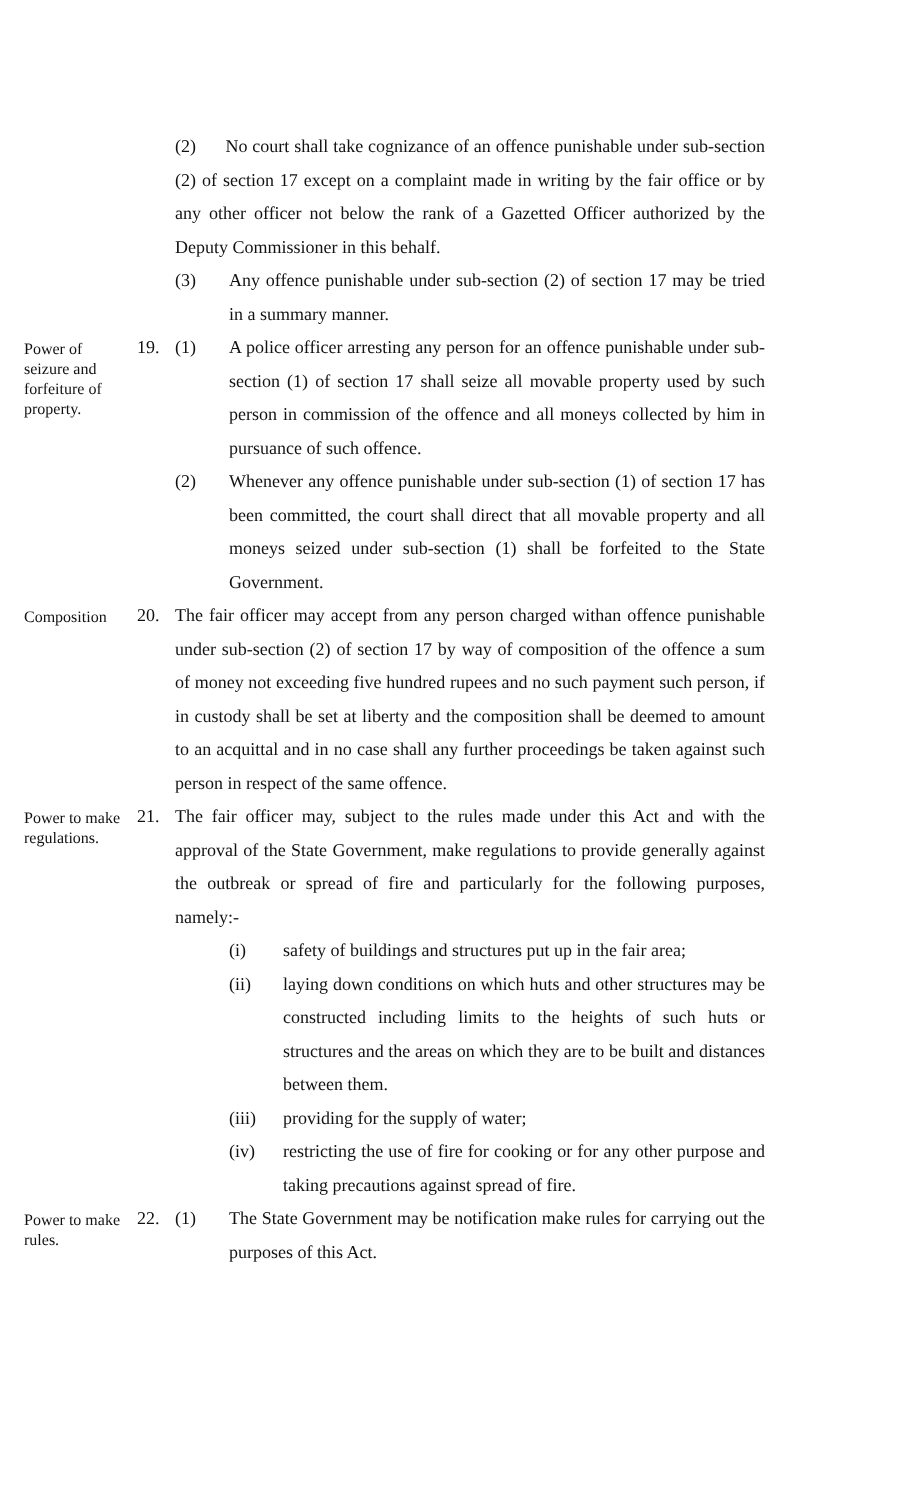(2) No court shall take cognizance of an offence punishable under sub-section (2) of section 17 except on a complaint made in writing by the fair office or by any other officer not below the rank of a Gazetted Officer authorized by the Deputy Commissioner in this behalf.
(3) Any offence punishable under sub-section (2) of section 17 may be tried in a summary manner.
Power of seizure and forfeiture of property.
19. (1) A police officer arresting any person for an offence punishable under sub-section (1) of section 17 shall seize all movable property used by such person in commission of the offence and all moneys collected by him in pursuance of such offence.
(2) Whenever any offence punishable under sub-section (1) of section 17 has been committed, the court shall direct that all movable property and all moneys seized under sub-section (1) shall be forfeited to the State Government.
Composition
20. The fair officer may accept from any person charged withan offence punishable under sub-section (2) of section 17 by way of composition of the offence a sum of money not exceeding five hundred rupees and no such payment such person, if in custody shall be set at liberty and the composition shall be deemed to amount to an acquittal and in no case shall any further proceedings be taken against such person in respect of the same offence.
Power to make regulations.
21. The fair officer may, subject to the rules made under this Act and with the approval of the State Government, make regulations to provide generally against the outbreak or spread of fire and particularly for the following purposes, namely:-
(i) safety of buildings and structures put up in the fair area;
(ii) laying down conditions on which huts and other structures may be constructed including limits to the heights of such huts or structures and the areas on which they are to be built and distances between them.
(iii) providing for the supply of water;
(iv) restricting the use of fire for cooking or for any other purpose and taking precautions against spread of fire.
Power to make rules.
22. (1) The State Government may be notification make rules for carrying out the purposes of this Act.